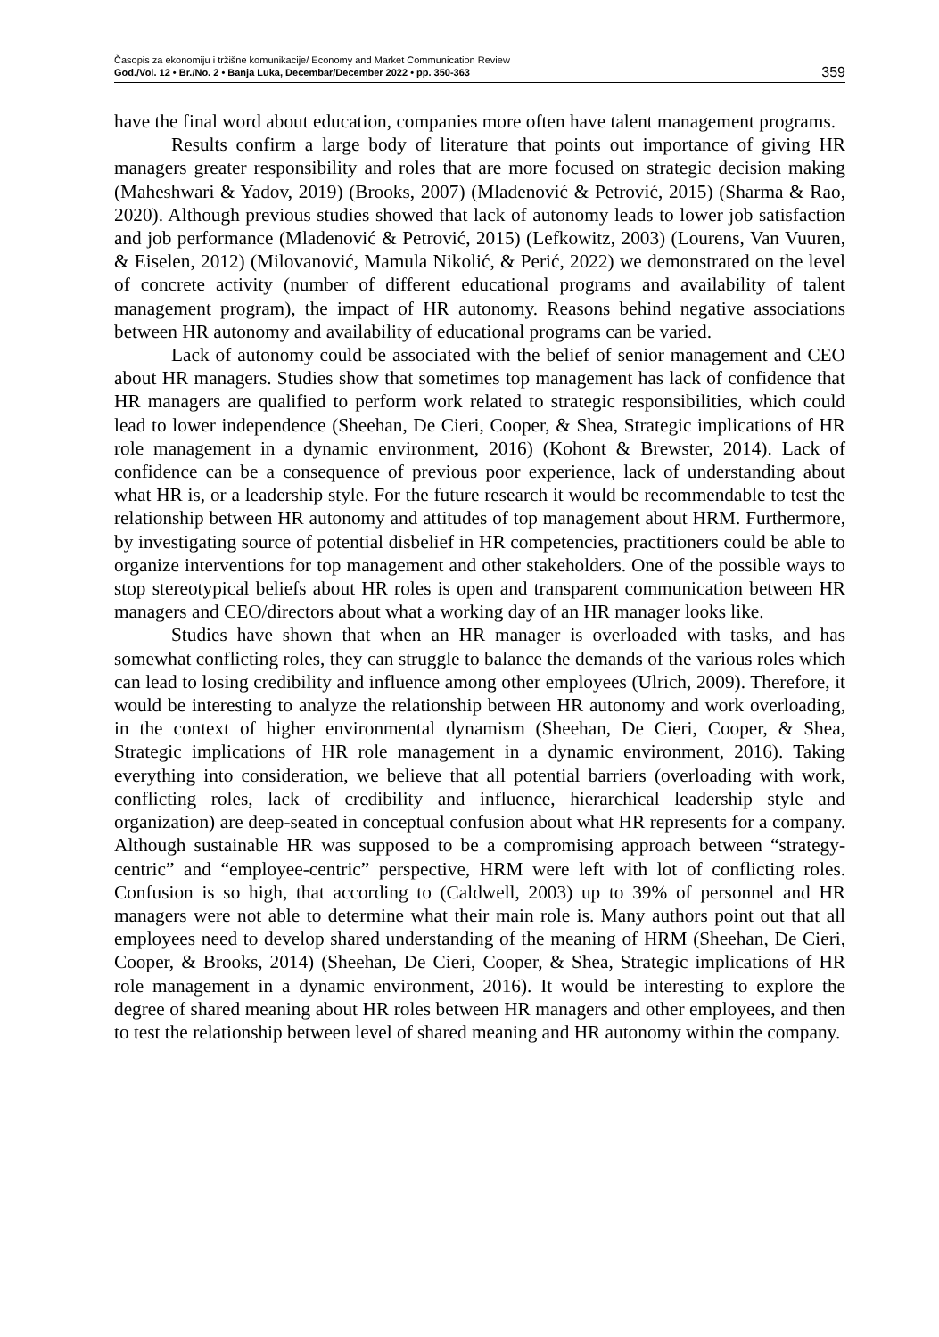Časopis za ekonomiju i tržišne komunikacije/ Economy and Market Communication Review
God./Vol. 12 • Br./No. 2 • Banja Luka, Decembar/December 2022 • pp. 350-363
359
have the final word about education, companies more often have talent management programs.
Results confirm a large body of literature that points out importance of giving HR managers greater responsibility and roles that are more focused on strategic decision making (Maheshwari & Yadov, 2019) (Brooks, 2007) (Mladenović & Petrović, 2015) (Sharma & Rao, 2020). Although previous studies showed that lack of autonomy leads to lower job satisfaction and job performance (Mladenović & Petrović, 2015) (Lefkowitz, 2003) (Lourens, Van Vuuren, & Eiselen, 2012) (Milovanović, Mamula Nikolić, & Perić, 2022) we demonstrated on the level of concrete activity (number of different educational programs and availability of talent management program), the impact of HR autonomy. Reasons behind negative associations between HR autonomy and availability of educational programs can be varied.
Lack of autonomy could be associated with the belief of senior management and CEO about HR managers. Studies show that sometimes top management has lack of confidence that HR managers are qualified to perform work related to strategic responsibilities, which could lead to lower independence (Sheehan, De Cieri, Cooper, & Shea, Strategic implications of HR role management in a dynamic environment, 2016) (Kohont & Brewster, 2014). Lack of confidence can be a consequence of previous poor experience, lack of understanding about what HR is, or a leadership style. For the future research it would be recommendable to test the relationship between HR autonomy and attitudes of top management about HRM. Furthermore, by investigating source of potential disbelief in HR competencies, practitioners could be able to organize interventions for top management and other stakeholders. One of the possible ways to stop stereotypical beliefs about HR roles is open and transparent communication between HR managers and CEO/directors about what a working day of an HR manager looks like.
Studies have shown that when an HR manager is overloaded with tasks, and has somewhat conflicting roles, they can struggle to balance the demands of the various roles which can lead to losing credibility and influence among other employees (Ulrich, 2009). Therefore, it would be interesting to analyze the relationship between HR autonomy and work overloading, in the context of higher environmental dynamism (Sheehan, De Cieri, Cooper, & Shea, Strategic implications of HR role management in a dynamic environment, 2016). Taking everything into consideration, we believe that all potential barriers (overloading with work, conflicting roles, lack of credibility and influence, hierarchical leadership style and organization) are deep-seated in conceptual confusion about what HR represents for a company. Although sustainable HR was supposed to be a compromising approach between “strategy-centric” and “employee-centric” perspective, HRM were left with lot of conflicting roles. Confusion is so high, that according to (Caldwell, 2003) up to 39% of personnel and HR managers were not able to determine what their main role is. Many authors point out that all employees need to develop shared understanding of the meaning of HRM (Sheehan, De Cieri, Cooper, & Brooks, 2014) (Sheehan, De Cieri, Cooper, & Shea, Strategic implications of HR role management in a dynamic environment, 2016). It would be interesting to explore the degree of shared meaning about HR roles between HR managers and other employees, and then to test the relationship between level of shared meaning and HR autonomy within the company.